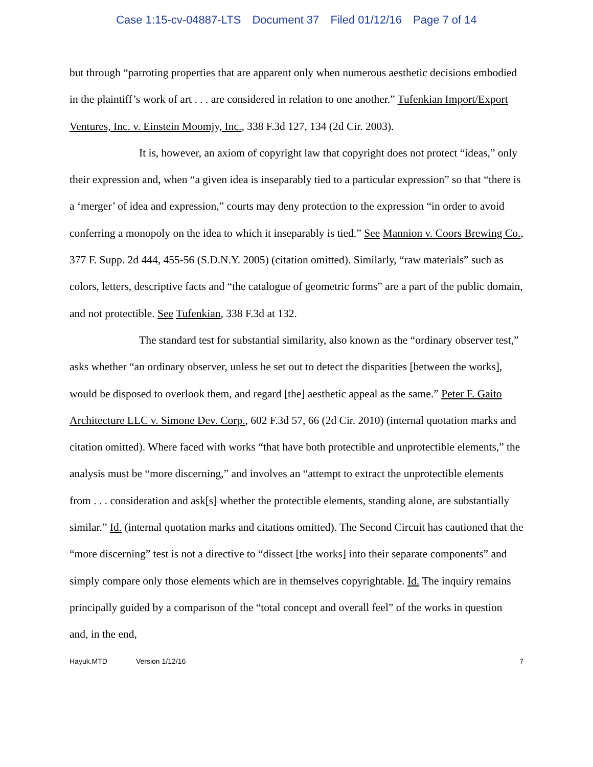Case 1:15-cv-04887-LTS Document 37 Filed 01/12/16 Page 7 of 14
but through “parroting properties that are apparent only when numerous aesthetic decisions embodied in the plaintiff’s work of art . . . are considered in relation to one another.” Tufenkian Import/Export Ventures, Inc. v. Einstein Moomjy, Inc., 338 F.3d 127, 134 (2d Cir. 2003).
It is, however, an axiom of copyright law that copyright does not protect “ideas,” only their expression and, when “a given idea is inseparably tied to a particular expression” so that “there is a ‘merger’ of idea and expression,” courts may deny protection to the expression “in order to avoid conferring a monopoly on the idea to which it inseparably is tied.” See Mannion v. Coors Brewing Co., 377 F. Supp. 2d 444, 455-56 (S.D.N.Y. 2005) (citation omitted). Similarly, “raw materials” such as colors, letters, descriptive facts and “the catalogue of geometric forms” are a part of the public domain, and not protectible. See Tufenkian, 338 F.3d at 132.
The standard test for substantial similarity, also known as the “ordinary observer test,” asks whether “an ordinary observer, unless he set out to detect the disparities [between the works], would be disposed to overlook them, and regard [the] aesthetic appeal as the same.” Peter F. Gaito Architecture LLC v. Simone Dev. Corp., 602 F.3d 57, 66 (2d Cir. 2010) (internal quotation marks and citation omitted). Where faced with works “that have both protectible and unprotectible elements,” the analysis must be “more discerning,” and involves an “attempt to extract the unprotectible elements from . . . consideration and ask[s] whether the protectible elements, standing alone, are substantially similar.” Id. (internal quotation marks and citations omitted). The Second Circuit has cautioned that the “more discerning” test is not a directive to “dissect [the works] into their separate components” and simply compare only those elements which are in themselves copyrightable. Id. The inquiry remains principally guided by a comparison of the “total concept and overall feel” of the works in question and, in the end,
Hayuk.MTD Version 1/12/16 7